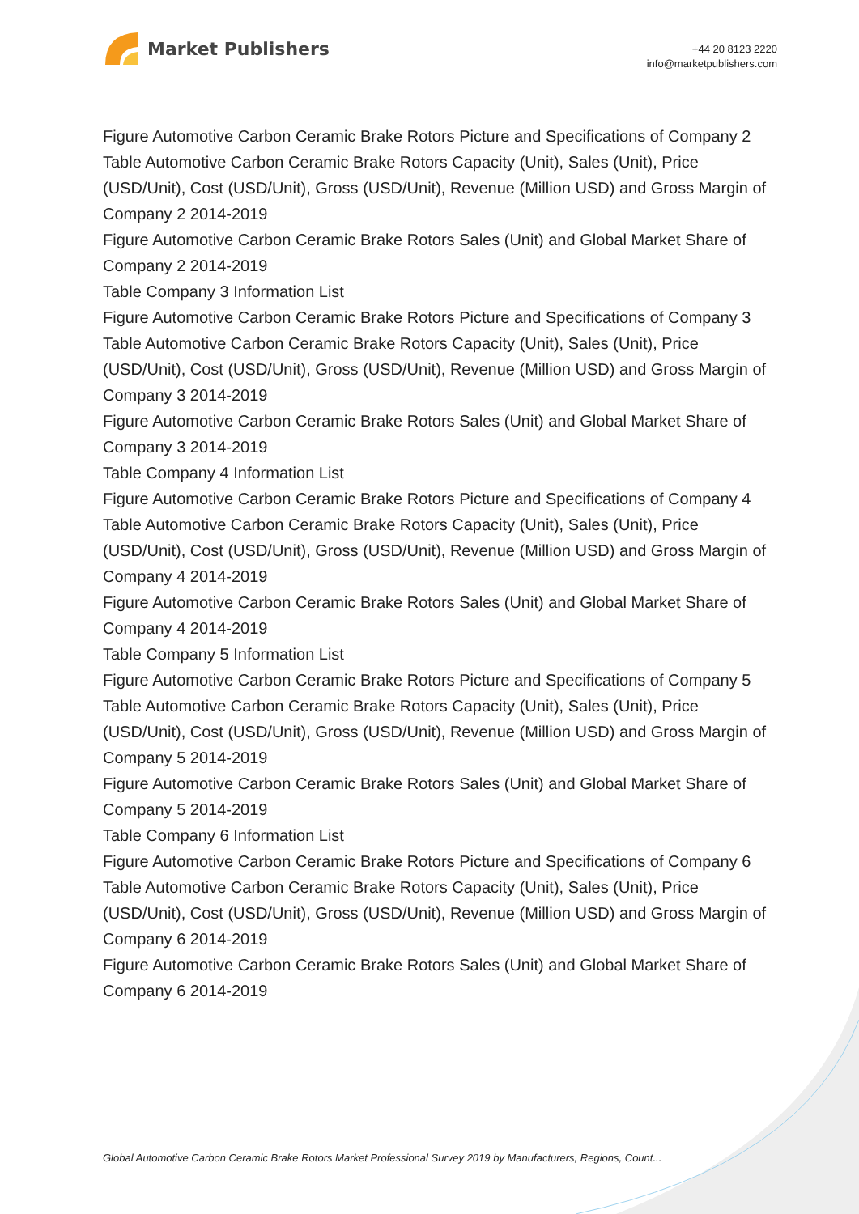Market Publishers
+44 20 8123 2220
info@marketpublishers.com
Figure Automotive Carbon Ceramic Brake Rotors Picture and Specifications of Company 2
Table Automotive Carbon Ceramic Brake Rotors Capacity (Unit), Sales (Unit), Price (USD/Unit), Cost (USD/Unit), Gross (USD/Unit), Revenue (Million USD) and Gross Margin of Company 2 2014-2019
Figure Automotive Carbon Ceramic Brake Rotors Sales (Unit) and Global Market Share of Company 2 2014-2019
Table Company 3 Information List
Figure Automotive Carbon Ceramic Brake Rotors Picture and Specifications of Company 3
Table Automotive Carbon Ceramic Brake Rotors Capacity (Unit), Sales (Unit), Price (USD/Unit), Cost (USD/Unit), Gross (USD/Unit), Revenue (Million USD) and Gross Margin of Company 3 2014-2019
Figure Automotive Carbon Ceramic Brake Rotors Sales (Unit) and Global Market Share of Company 3 2014-2019
Table Company 4 Information List
Figure Automotive Carbon Ceramic Brake Rotors Picture and Specifications of Company 4
Table Automotive Carbon Ceramic Brake Rotors Capacity (Unit), Sales (Unit), Price (USD/Unit), Cost (USD/Unit), Gross (USD/Unit), Revenue (Million USD) and Gross Margin of Company 4 2014-2019
Figure Automotive Carbon Ceramic Brake Rotors Sales (Unit) and Global Market Share of Company 4 2014-2019
Table Company 5 Information List
Figure Automotive Carbon Ceramic Brake Rotors Picture and Specifications of Company 5
Table Automotive Carbon Ceramic Brake Rotors Capacity (Unit), Sales (Unit), Price (USD/Unit), Cost (USD/Unit), Gross (USD/Unit), Revenue (Million USD) and Gross Margin of Company 5 2014-2019
Figure Automotive Carbon Ceramic Brake Rotors Sales (Unit) and Global Market Share of Company 5 2014-2019
Table Company 6 Information List
Figure Automotive Carbon Ceramic Brake Rotors Picture and Specifications of Company 6
Table Automotive Carbon Ceramic Brake Rotors Capacity (Unit), Sales (Unit), Price (USD/Unit), Cost (USD/Unit), Gross (USD/Unit), Revenue (Million USD) and Gross Margin of Company 6 2014-2019
Figure Automotive Carbon Ceramic Brake Rotors Sales (Unit) and Global Market Share of Company 6 2014-2019
Global Automotive Carbon Ceramic Brake Rotors Market Professional Survey 2019 by Manufacturers, Regions, Count...